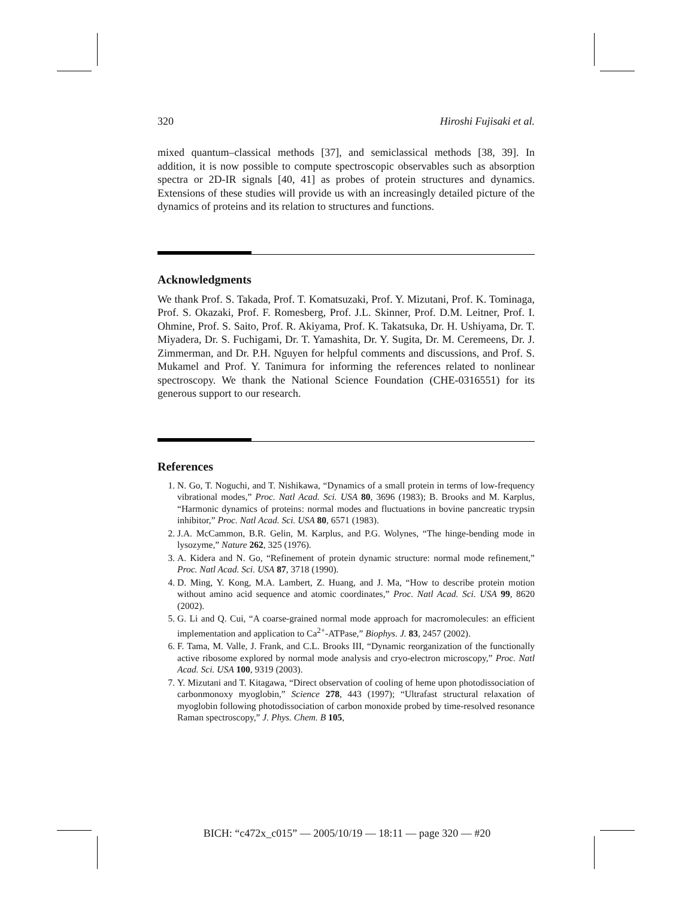320 Hiroshi Fujisaki et al.
mixed quantum–classical methods [37], and semiclassical methods [38, 39]. In addition, it is now possible to compute spectroscopic observables such as absorption spectra or 2D-IR signals [40, 41] as probes of protein structures and dynamics. Extensions of these studies will provide us with an increasingly detailed picture of the dynamics of proteins and its relation to structures and functions.
Acknowledgments
We thank Prof. S. Takada, Prof. T. Komatsuzaki, Prof. Y. Mizutani, Prof. K. Tominaga, Prof. S. Okazaki, Prof. F. Romesberg, Prof. J.L. Skinner, Prof. D.M. Leitner, Prof. I. Ohmine, Prof. S. Saito, Prof. R. Akiyama, Prof. K. Takatsuka, Dr. H. Ushiyama, Dr. T. Miyadera, Dr. S. Fuchigami, Dr. T. Yamashita, Dr. Y. Sugita, Dr. M. Ceremeens, Dr. J. Zimmerman, and Dr. P.H. Nguyen for helpful comments and discussions, and Prof. S. Mukamel and Prof. Y. Tanimura for informing the references related to nonlinear spectroscopy. We thank the National Science Foundation (CHE-0316551) for its generous support to our research.
References
1. N. Go, T. Noguchi, and T. Nishikawa, “Dynamics of a small protein in terms of low-frequency vibrational modes,” Proc. Natl Acad. Sci. USA 80, 3696 (1983); B. Brooks and M. Karplus, “Harmonic dynamics of proteins: normal modes and fluctuations in bovine pancreatic trypsin inhibitor,” Proc. Natl Acad. Sci. USA 80, 6571 (1983).
2. J.A. McCammon, B.R. Gelin, M. Karplus, and P.G. Wolynes, “The hinge-bending mode in lysozyme,” Nature 262, 325 (1976).
3. A. Kidera and N. Go, “Refinement of protein dynamic structure: normal mode refinement,” Proc. Natl Acad. Sci. USA 87, 3718 (1990).
4. D. Ming, Y. Kong, M.A. Lambert, Z. Huang, and J. Ma, “How to describe protein motion without amino acid sequence and atomic coordinates,” Proc. Natl Acad. Sci. USA 99, 8620 (2002).
5. G. Li and Q. Cui, “A coarse-grained normal mode approach for macromolecules: an efficient implementation and application to Ca<sup>2+</sup>-ATPase,” Biophys. J. 83, 2457 (2002).
6. F. Tama, M. Valle, J. Frank, and C.L. Brooks III, “Dynamic reorganization of the functionally active ribosome explored by normal mode analysis and cryo-electron microscopy,” Proc. Natl Acad. Sci. USA 100, 9319 (2003).
7. Y. Mizutani and T. Kitagawa, “Direct observation of cooling of heme upon photodissociation of carbonmonoxy myoglobin,” Science 278, 443 (1997); “Ultrafast structural relaxation of myoglobin following photodissociation of carbon monoxide probed by time-resolved resonance Raman spectroscopy,” J. Phys. Chem. B 105,
BICH: “c472x_c015” — 2005/10/19 — 18:11 — page 320 — #20